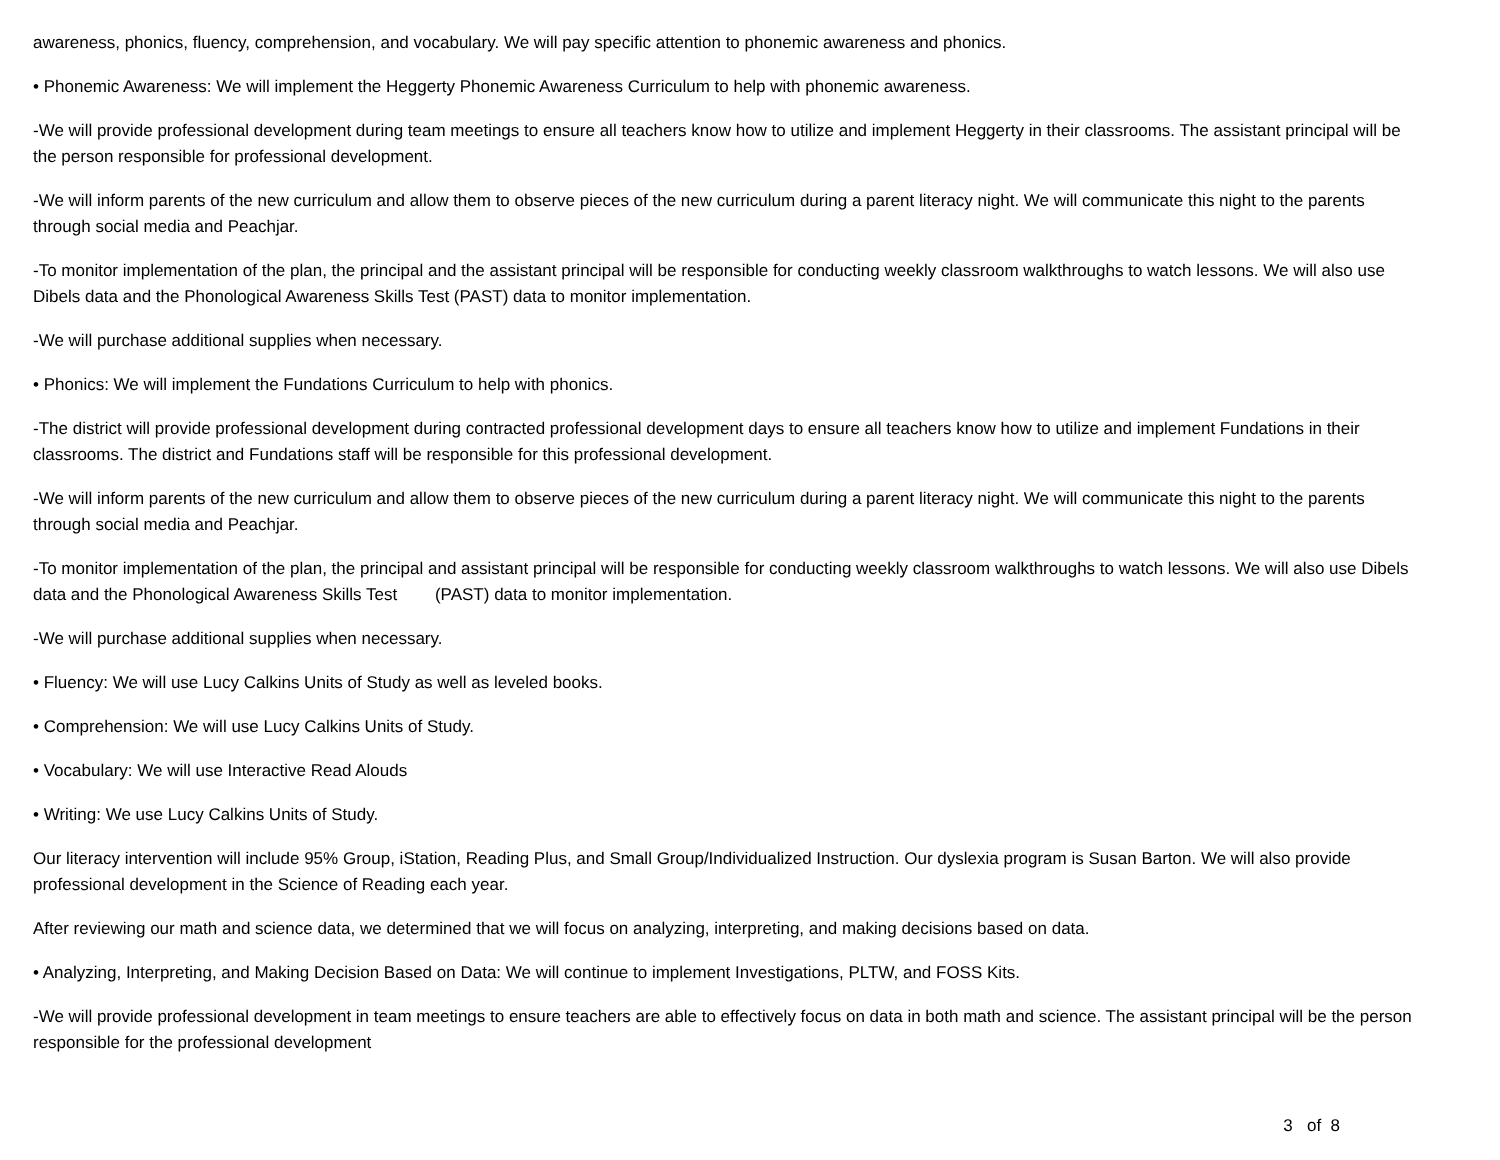awareness, phonics, fluency, comprehension, and vocabulary. We will pay specific attention to phonemic awareness and phonics.
• Phonemic Awareness: We will implement the Heggerty Phonemic Awareness Curriculum to help with phonemic awareness.
-We will provide professional development during team meetings to ensure all teachers know how to utilize and implement Heggerty in their classrooms. The assistant principal will be the person responsible for professional development.
-We will inform parents of the new curriculum and allow them to observe pieces of the new curriculum during a parent literacy night. We will communicate this night to the parents through social media and Peachjar.
-To monitor implementation of the plan, the principal and the assistant principal will be responsible for conducting weekly classroom walkthroughs to watch lessons. We will also use Dibels data and the Phonological Awareness Skills Test (PAST) data to monitor implementation.
-We will purchase additional supplies when necessary.
• Phonics: We will implement the Fundations Curriculum to help with phonics.
-The district will provide professional development during contracted professional development days to ensure all teachers know how to utilize and implement Fundations in their classrooms. The district and Fundations staff will be responsible for this professional development.
-We will inform parents of the new curriculum and allow them to observe pieces of the new curriculum during a parent literacy night. We will communicate this night to the parents through social media and Peachjar.
-To monitor implementation of the plan, the principal and assistant principal will be responsible for conducting weekly classroom walkthroughs to watch lessons. We will also use Dibels data and the Phonological Awareness Skills Test (PAST) data to monitor implementation.
-We will purchase additional supplies when necessary.
• Fluency: We will use Lucy Calkins Units of Study as well as leveled books.
• Comprehension: We will use Lucy Calkins Units of Study.
• Vocabulary: We will use Interactive Read Alouds
• Writing: We use Lucy Calkins Units of Study.
Our literacy intervention will include 95% Group, iStation, Reading Plus, and Small Group/Individualized Instruction. Our dyslexia program is Susan Barton. We will also provide professional development in the Science of Reading each year.
After reviewing our math and science data, we determined that we will focus on analyzing, interpreting, and making decisions based on data.
• Analyzing, Interpreting, and Making Decision Based on Data: We will continue to implement Investigations, PLTW, and FOSS Kits.
-We will provide professional development in team meetings to ensure teachers are able to effectively focus on data in both math and science. The assistant principal will be the person responsible for the professional development
3 of 8